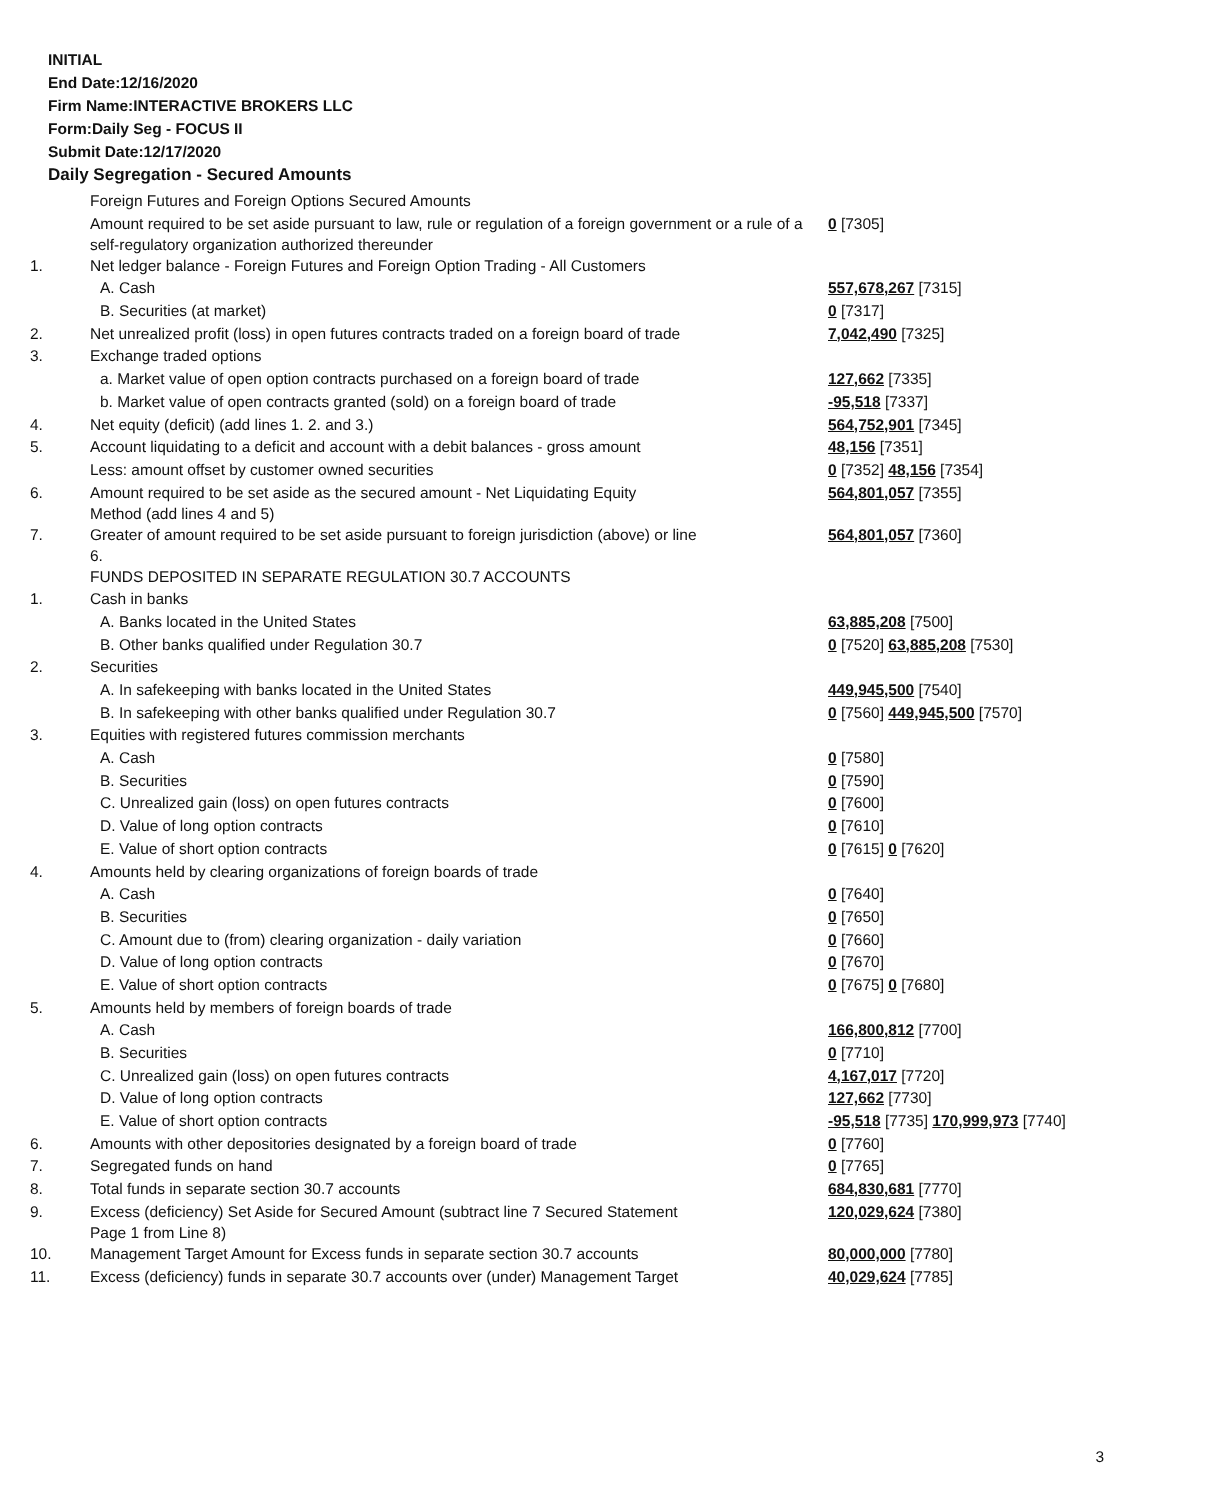INITIAL
End Date:12/16/2020
Firm Name:INTERACTIVE BROKERS LLC
Form:Daily Seg - FOCUS II
Submit Date:12/17/2020
Daily Segregation - Secured Amounts
| | Foreign Futures and Foreign Options Secured Amounts | |
| | Amount required to be set aside pursuant to law, rule or regulation of a foreign government or a rule of a self-regulatory organization authorized thereunder | 0 [7305] |
| 1. | Net ledger balance - Foreign Futures and Foreign Option Trading - All Customers | |
| | A. Cash | 557,678,267 [7315] |
| | B. Securities (at market) | 0 [7317] |
| 2. | Net unrealized profit (loss) in open futures contracts traded on a foreign board of trade | 7,042,490 [7325] |
| 3. | Exchange traded options | |
| | a. Market value of open option contracts purchased on a foreign board of trade | 127,662 [7335] |
| | b. Market value of open contracts granted (sold) on a foreign board of trade | -95,518 [7337] |
| 4. | Net equity (deficit) (add lines 1. 2. and 3.) | 564,752,901 [7345] |
| 5. | Account liquidating to a deficit and account with a debit balances - gross amount | 48,156 [7351] |
| | Less: amount offset by customer owned securities | 0 [7352] 48,156 [7354] |
| 6. | Amount required to be set aside as the secured amount - Net Liquidating Equity Method (add lines 4 and 5) | 564,801,057 [7355] |
| 7. | Greater of amount required to be set aside pursuant to foreign jurisdiction (above) or line 6. | 564,801,057 [7360] |
| | FUNDS DEPOSITED IN SEPARATE REGULATION 30.7 ACCOUNTS | |
| 1. | Cash in banks | |
| | A. Banks located in the United States | 63,885,208 [7500] |
| | B. Other banks qualified under Regulation 30.7 | 0 [7520] 63,885,208 [7530] |
| 2. | Securities | |
| | A. In safekeeping with banks located in the United States | 449,945,500 [7540] |
| | B. In safekeeping with other banks qualified under Regulation 30.7 | 0 [7560] 449,945,500 [7570] |
| 3. | Equities with registered futures commission merchants | |
| | A. Cash | 0 [7580] |
| | B. Securities | 0 [7590] |
| | C. Unrealized gain (loss) on open futures contracts | 0 [7600] |
| | D. Value of long option contracts | 0 [7610] |
| | E. Value of short option contracts | 0 [7615] 0 [7620] |
| 4. | Amounts held by clearing organizations of foreign boards of trade | |
| | A. Cash | 0 [7640] |
| | B. Securities | 0 [7650] |
| | C. Amount due to (from) clearing organization - daily variation | 0 [7660] |
| | D. Value of long option contracts | 0 [7670] |
| | E. Value of short option contracts | 0 [7675] 0 [7680] |
| 5. | Amounts held by members of foreign boards of trade | |
| | A. Cash | 166,800,812 [7700] |
| | B. Securities | 0 [7710] |
| | C. Unrealized gain (loss) on open futures contracts | 4,167,017 [7720] |
| | D. Value of long option contracts | 127,662 [7730] |
| | E. Value of short option contracts | -95,518 [7735] 170,999,973 [7740] |
| 6. | Amounts with other depositories designated by a foreign board of trade | 0 [7760] |
| 7. | Segregated funds on hand | 0 [7765] |
| 8. | Total funds in separate section 30.7 accounts | 684,830,681 [7770] |
| 9. | Excess (deficiency) Set Aside for Secured Amount (subtract line 7 Secured Statement Page 1 from Line 8) | 120,029,624 [7380] |
| 10. | Management Target Amount for Excess funds in separate section 30.7 accounts | 80,000,000 [7780] |
| 11. | Excess (deficiency) funds in separate 30.7 accounts over (under) Management Target | 40,029,624 [7785] |
3